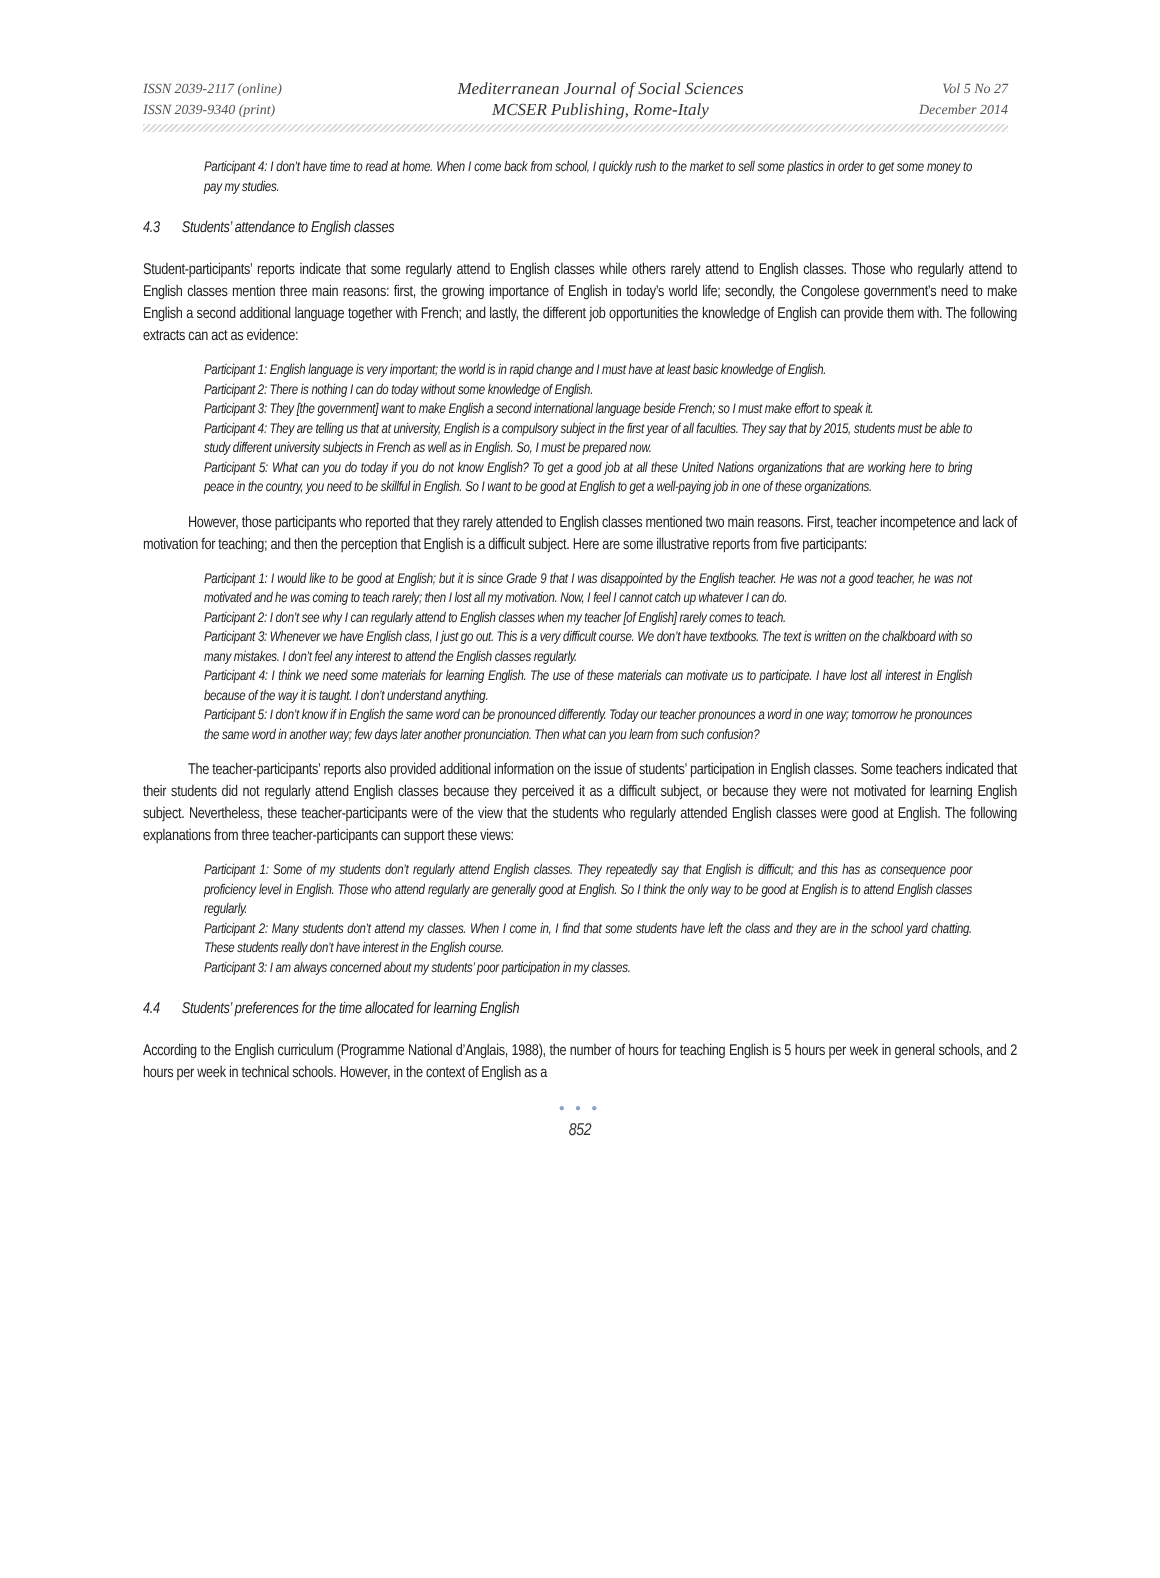ISSN 2039-2117 (online)
ISSN 2039-9340 (print)
Mediterranean Journal of Social Sciences
MCSER Publishing, Rome-Italy
Vol 5 No 27
December 2014
Participant 4: I don’t have time to read at home. When I come back from school, I quickly rush to the market to sell some plastics in order to get some money to pay my studies.
4.3 Students’ attendance to English classes
Student-participants’ reports indicate that some regularly attend to English classes while others rarely attend to English classes. Those who regularly attend to English classes mention three main reasons: first, the growing importance of English in today’s world life; secondly, the Congolese government’s need to make English a second additional language together with French; and lastly, the different job opportunities the knowledge of English can provide them with. The following extracts can act as evidence:
Participant 1: English language is very important; the world is in rapid change and I must have at least basic knowledge of English.
Participant 2: There is nothing I can do today without some knowledge of English.
Participant 3: They [the government] want to make English a second international language beside French; so I must make effort to speak it.
Participant 4: They are telling us that at university, English is a compulsory subject in the first year of all faculties. They say that by 2015, students must be able to study different university subjects in French as well as in English. So, I must be prepared now.
Participant 5: What can you do today if you do not know English? To get a good job at all these United Nations organizations that are working here to bring peace in the country, you need to be skillful in English. So I want to be good at English to get a well-paying job in one of these organizations.
However, those participants who reported that they rarely attended to English classes mentioned two main reasons. First, teacher incompetence and lack of motivation for teaching; and then the perception that English is a difficult subject. Here are some illustrative reports from five participants:
Participant 1: I would like to be good at English; but it is since Grade 9 that I was disappointed by the English teacher. He was not a good teacher, he was not motivated and he was coming to teach rarely; then I lost all my motivation. Now, I feel I cannot catch up whatever I can do.
Participant 2: I don’t see why I can regularly attend to English classes when my teacher [of English] rarely comes to teach.
Participant 3: Whenever we have English class, I just go out. This is a very difficult course. We don’t have textbooks. The text is written on the chalkboard with so many mistakes. I don’t feel any interest to attend the English classes regularly.
Participant 4: I think we need some materials for learning English. The use of these materials can motivate us to participate. I have lost all interest in English because of the way it is taught. I don’t understand anything.
Participant 5: I don’t know if in English the same word can be pronounced differently. Today our teacher pronounces a word in one way; tomorrow he pronounces the same word in another way; few days later another pronunciation. Then what can you learn from such confusion?
The teacher-participants’ reports also provided additional information on the issue of students’ participation in English classes. Some teachers indicated that their students did not regularly attend English classes because they perceived it as a difficult subject, or because they were not motivated for learning English subject. Nevertheless, these teacher-participants were of the view that the students who regularly attended English classes were good at English. The following explanations from three teacher-participants can support these views:
Participant 1: Some of my students don’t regularly attend English classes. They repeatedly say that English is difficult; and this has as consequence poor proficiency level in English. Those who attend regularly are generally good at English. So I think the only way to be good at English is to attend English classes regularly.
Participant 2: Many students don’t attend my classes. When I come in, I find that some students have left the class and they are in the school yard chatting. These students really don’t have interest in the English course.
Participant 3: I am always concerned about my students’ poor participation in my classes.
4.4 Students’ preferences for the time allocated for learning English
According to the English curriculum (Programme National d’Anglais, 1988), the number of hours for teaching English is 5 hours per week in general schools, and 2 hours per week in technical schools. However, in the context of English as a
● ● ●
852